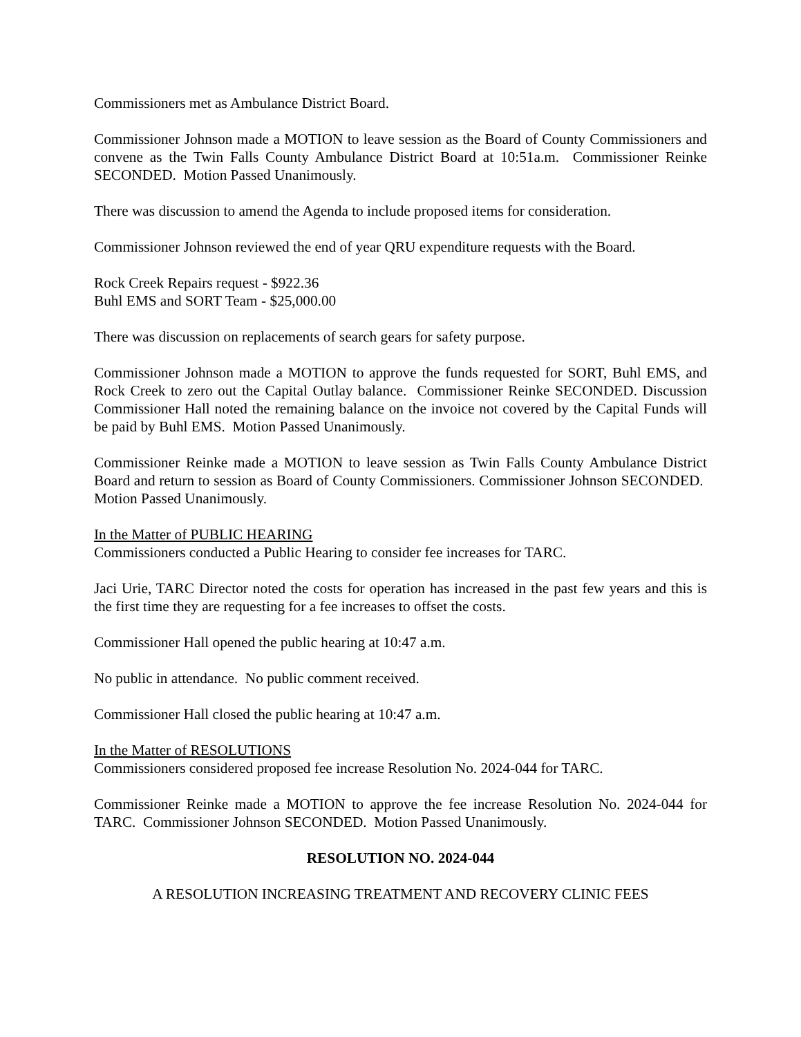Commissioners met as Ambulance District Board.
Commissioner Johnson made a MOTION to leave session as the Board of County Commissioners and convene as the Twin Falls County Ambulance District Board at 10:51a.m. Commissioner Reinke SECONDED. Motion Passed Unanimously.
There was discussion to amend the Agenda to include proposed items for consideration.
Commissioner Johnson reviewed the end of year QRU expenditure requests with the Board.
Rock Creek Repairs request - $922.36
Buhl EMS and SORT Team - $25,000.00
There was discussion on replacements of search gears for safety purpose.
Commissioner Johnson made a MOTION to approve the funds requested for SORT, Buhl EMS, and Rock Creek to zero out the Capital Outlay balance. Commissioner Reinke SECONDED. Discussion Commissioner Hall noted the remaining balance on the invoice not covered by the Capital Funds will be paid by Buhl EMS. Motion Passed Unanimously.
Commissioner Reinke made a MOTION to leave session as Twin Falls County Ambulance District Board and return to session as Board of County Commissioners. Commissioner Johnson SECONDED. Motion Passed Unanimously.
In the Matter of PUBLIC HEARING
Commissioners conducted a Public Hearing to consider fee increases for TARC.
Jaci Urie, TARC Director noted the costs for operation has increased in the past few years and this is the first time they are requesting for a fee increases to offset the costs.
Commissioner Hall opened the public hearing at 10:47 a.m.
No public in attendance. No public comment received.
Commissioner Hall closed the public hearing at 10:47 a.m.
In the Matter of RESOLUTIONS
Commissioners considered proposed fee increase Resolution No. 2024-044 for TARC.
Commissioner Reinke made a MOTION to approve the fee increase Resolution No. 2024-044 for TARC. Commissioner Johnson SECONDED. Motion Passed Unanimously.
RESOLUTION NO. 2024-044
A RESOLUTION INCREASING TREATMENT AND RECOVERY CLINIC FEES